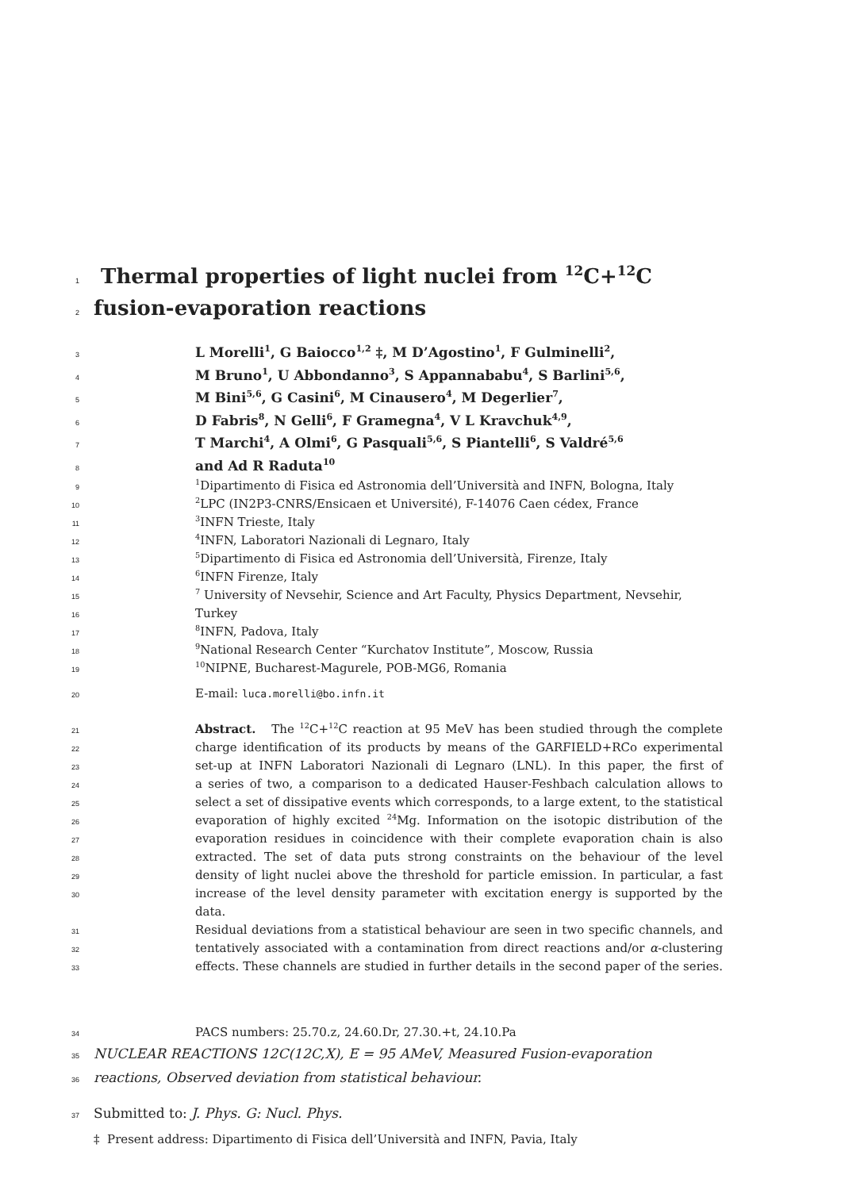1 Thermal properties of light nuclei from <sup>12</sup>C+<sup>12</sup>C
2 fusion-evaporation reactions
3 L Morelli<sup>1</sup>, G Baiocco<sup>1,2</sup> ‡, M D’Agostino<sup>1</sup>, F Gulminelli<sup>2</sup>,
4 M Bruno<sup>1</sup>, U Abbondanno<sup>3</sup>, S Appannababu<sup>4</sup>, S Barlini<sup>5,6</sup>,
5 M Bini<sup>5,6</sup>, G Casini<sup>6</sup>, M Cinausero<sup>4</sup>, M Degerlier<sup>7</sup>,
6 D Fabris<sup>8</sup>, N Gelli<sup>6</sup>, F Gramegna<sup>4</sup>, V L Kravchuk<sup>4,9</sup>,
7 T Marchi<sup>4</sup>, A Olmi<sup>6</sup>, G Pasquali<sup>5,6</sup>, S Piantelli<sup>6</sup>, S Valdré<sup>5,6</sup>
8 and Ad R Raduta<sup>10</sup>
9<sup>1</sup>Dipartimento di Fisica ed Astronomia dell’Università and INFN, Bologna, Italy
10<sup>2</sup>LPC (IN2P3-CNRS/Ensicaen et Université), F-14076 Caen cédex, France
11<sup>3</sup>INFN Trieste, Italy
12<sup>4</sup>INFN, Laboratori Nazionali di Legnaro, Italy
13<sup>5</sup>Dipartimento di Fisica ed Astronomia dell’Università, Firenze, Italy
14<sup>6</sup>INFN Firenze, Italy
15<sup>7</sup> University of Nevsehir, Science and Art Faculty, Physics Department, Nevsehir,
16 Turkey
17<sup>8</sup>INFN, Padova, Italy
18<sup>9</sup>National Research Center “Kurchatov Institute”, Moscow, Russia
19<sup>10</sup>NIPNE, Bucharest-Magurele, POB-MG6, Romania
20 E-mail: luca.morelli@bo.infn.it
21 Abstract. The <sup>12</sup>C+<sup>12</sup>C reaction at 95 MeV has been studied through the complete
22 charge identification of its products by means of the GARFIELD+RCo experimental
23 set-up at INFN Laboratori Nazionali di Legnaro (LNL). In this paper, the first of
24 a series of two, a comparison to a dedicated Hauser-Feshbach calculation allows to
25 select a set of dissipative events which corresponds, to a large extent, to the statistical
26 evaporation of highly excited <sup>24</sup>Mg. Information on the isotopic distribution of the
27 evaporation residues in coincidence with their complete evaporation chain is also
28 extracted. The set of data puts strong constraints on the behaviour of the level
29 density of light nuclei above the threshold for particle emission. In particular, a fast
30 increase of the level density parameter with excitation energy is supported by the data.
31 Residual deviations from a statistical behaviour are seen in two specific channels, and
32 tentatively associated with a contamination from direct reactions and/or α-clustering
33 effects. These channels are studied in further details in the second paper of the series.
34 PACS numbers: 25.70.z, 24.60.Dr, 27.30.+t, 24.10.Pa
35 NUCLEAR REACTIONS 12C(12C,X), E = 95 AMeV, Measured Fusion-evaporation
36 reactions, Observed deviation from statistical behaviour.
37 Submitted to: J. Phys. G: Nucl. Phys.
‡ Present address: Dipartimento di Fisica dell’Università and INFN, Pavia, Italy